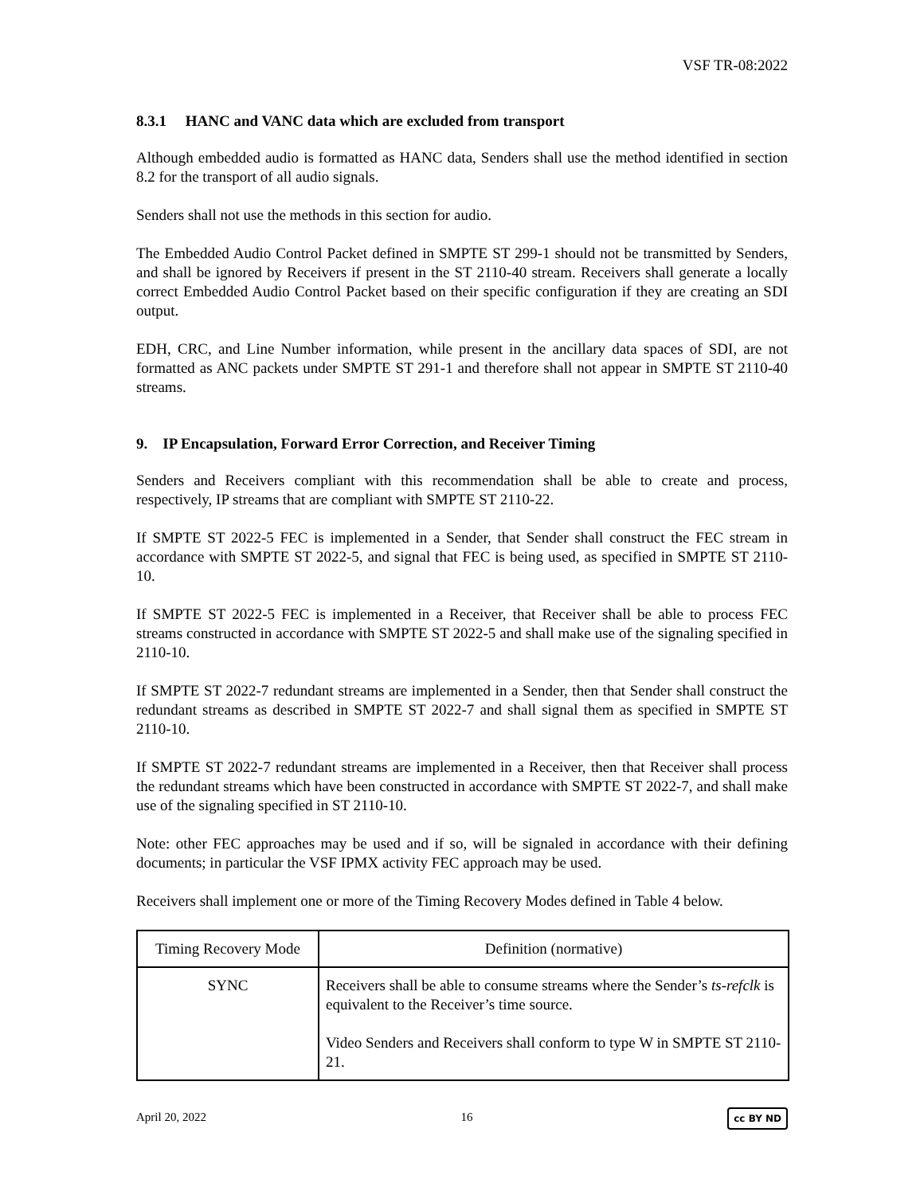VSF TR-08:2022
8.3.1 HANC and VANC data which are excluded from transport
Although embedded audio is formatted as HANC data, Senders shall use the method identified in section 8.2 for the transport of all audio signals.
Senders shall not use the methods in this section for audio.
The Embedded Audio Control Packet defined in SMPTE ST 299-1 should not be transmitted by Senders, and shall be ignored by Receivers if present in the ST 2110-40 stream. Receivers shall generate a locally correct Embedded Audio Control Packet based on their specific configuration if they are creating an SDI output.
EDH, CRC, and Line Number information, while present in the ancillary data spaces of SDI, are not formatted as ANC packets under SMPTE ST 291-1 and therefore shall not appear in SMPTE ST 2110-40 streams.
9. IP Encapsulation, Forward Error Correction, and Receiver Timing
Senders and Receivers compliant with this recommendation shall be able to create and process, respectively, IP streams that are compliant with SMPTE ST 2110-22.
If SMPTE ST 2022-5 FEC is implemented in a Sender, that Sender shall construct the FEC stream in accordance with SMPTE ST 2022-5, and signal that FEC is being used, as specified in SMPTE ST 2110-10.
If SMPTE ST 2022-5 FEC is implemented in a Receiver, that Receiver shall be able to process FEC streams constructed in accordance with SMPTE ST 2022-5 and shall make use of the signaling specified in 2110-10.
If SMPTE ST 2022-7 redundant streams are implemented in a Sender, then that Sender shall construct the redundant streams as described in SMPTE ST 2022-7 and shall signal them as specified in SMPTE ST 2110-10.
If SMPTE ST 2022-7 redundant streams are implemented in a Receiver, then that Receiver shall process the redundant streams which have been constructed in accordance with SMPTE ST 2022-7, and shall make use of the signaling specified in ST 2110-10.
Note: other FEC approaches may be used and if so, will be signaled in accordance with their defining documents; in particular the VSF IPMX activity FEC approach may be used.
Receivers shall implement one or more of the Timing Recovery Modes defined in Table 4 below.
| Timing Recovery Mode | Definition (normative) |
| --- | --- |
| SYNC | Receivers shall be able to consume streams where the Sender’s ts-refclk is equivalent to the Receiver’s time source. Video Senders and Receivers shall conform to type W in SMPTE ST 2110-21. |
April 20, 2022 16 cc BY ND